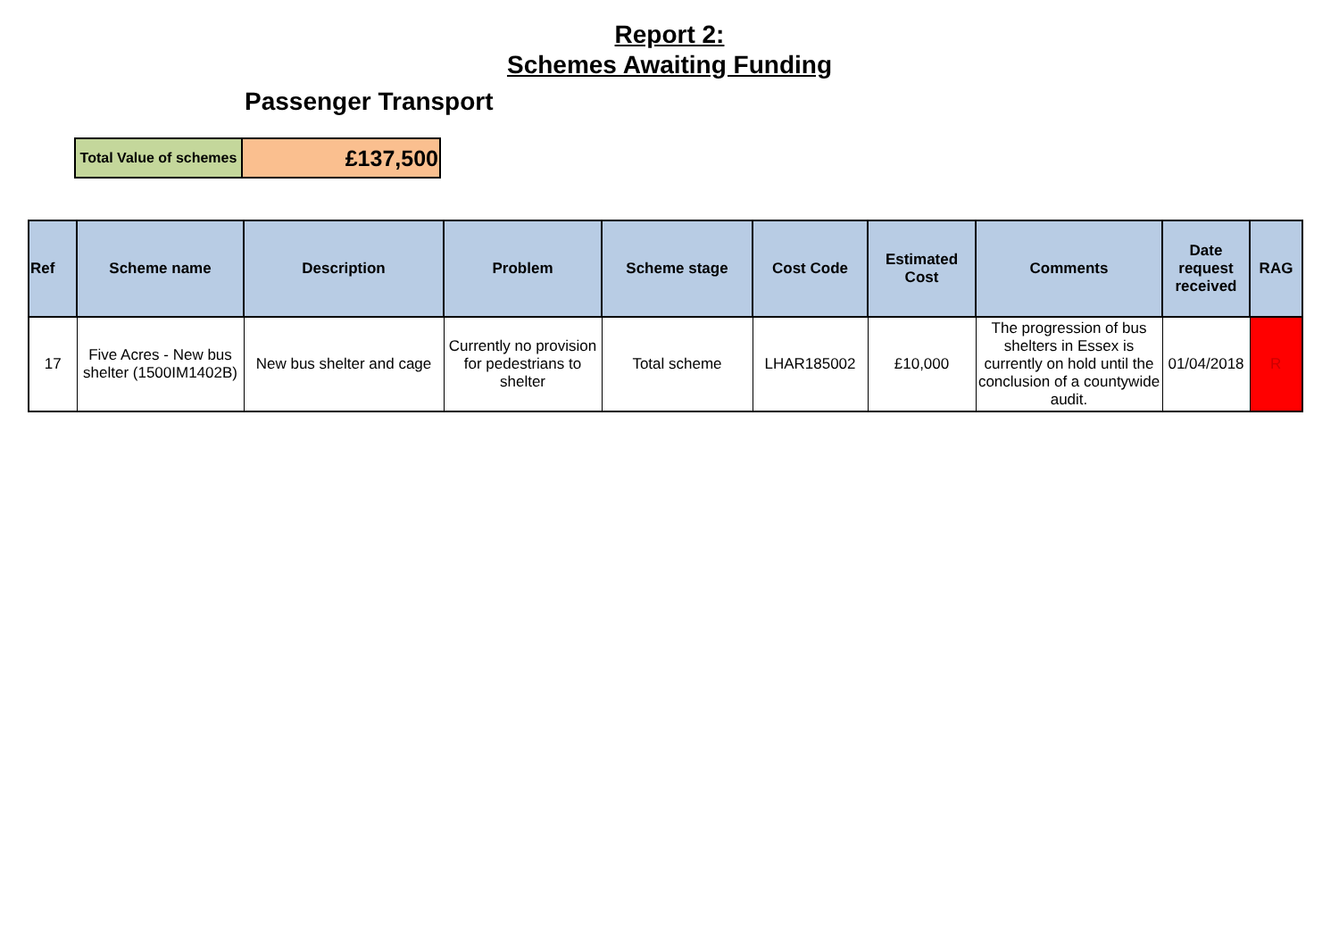Report 2:
Schemes Awaiting Funding
Passenger Transport
| Total Value of schemes | £137,500 |
| Ref | Scheme name | Description | Problem | Scheme stage | Cost Code | Estimated Cost | Comments | Date request received | RAG |
| --- | --- | --- | --- | --- | --- | --- | --- | --- | --- |
| 17 | Five Acres - New bus shelter (1500IM1402B) | New bus shelter and cage | Currently no provision for pedestrians to shelter | Total scheme | LHAR185002 | £10,000 | The progression of bus shelters in Essex is currently on hold until the conclusion of a countywide audit. | 01/04/2018 | R |